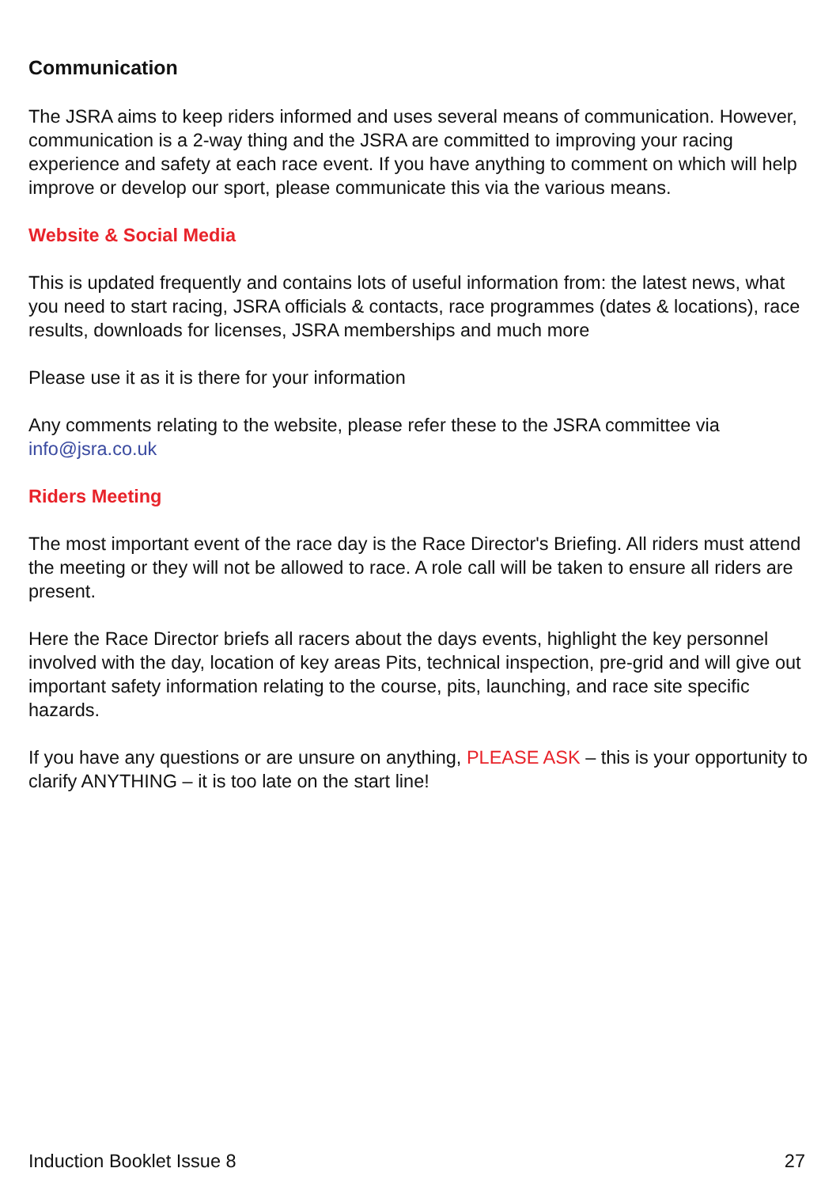Communication
The JSRA aims to keep riders informed and uses several means of communication. However, communication is a 2-way thing and the JSRA are committed to improving your racing experience and safety at each race event. If you have anything to comment on which will help improve or develop our sport, please communicate this via the various means.
Website & Social Media
This is updated frequently and contains lots of useful information from: the latest news, what you need to start racing, JSRA officials & contacts, race programmes (dates & locations), race results, downloads for licenses, JSRA memberships and much more
Please use it as it is there for your information
Any comments relating to the website, please refer these to the JSRA committee via info@jsra.co.uk
Riders Meeting
The most important event of the race day is the Race Director's Briefing. All riders must attend the meeting or they will not be allowed to race. A role call will be taken to ensure all riders are present.
Here the Race Director briefs all racers about the days events, highlight the key personnel involved with the day, location of key areas Pits, technical inspection, pre-grid and will give out important safety information relating to the course, pits, launching, and race site specific hazards.
If you have any questions or are unsure on anything, PLEASE ASK – this is your opportunity to clarify ANYTHING – it is too late on the start line!
Induction Booklet Issue 8 27